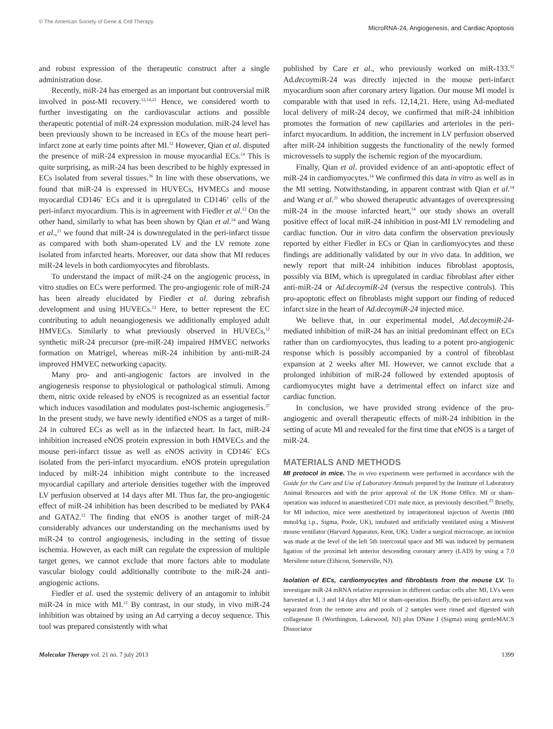© The American Society of Gene & Cell Therapy
MicroRNA-24, Angiogenesis, and Cardiac Apoptosis
and robust expression of the therapeutic construct after a single administration dose.
Recently, miR-24 has emerged as an important but controversial miR involved in post-MI recovery.<sup>12,14,21</sup> Hence, we considered worth to further investigating on the cardiovascular actions and possible therapeutic potential of miR-24 expression modulation. miR-24 level has been previously shown to be increased in ECs of the mouse heart peri-infarct zone at early time points after MI.<sup>12</sup> However, Qian et al. disputed the presence of miR-24 expression in mouse myocardial ECs.<sup>14</sup> This is quite surprising, as miR-24 has been described to be highly expressed in ECs isolated from several tissues.<sup>36</sup> In line with these observations, we found that miR-24 is expressed in HUVECs, HVMECs and mouse myocardial CD146<sup>+</sup> ECs and it is upregulated in CD146<sup>+</sup> cells of the peri-infarct myocardium. This is in agreement with Fiedler et al.<sup>12</sup> On the other hand, similarly to what has been shown by Qian et al.<sup>14</sup> and Wang et al.,<sup>21</sup> we found that miR-24 is downregulated in the peri-infarct tissue as compared with both sham-operated LV and the LV remote zone isolated from infarcted hearts. Moreover, our data show that MI reduces miR-24 levels in both cardiomyocytes and fibroblasts.
To understand the impact of miR-24 on the angiogenic process, in vitro studies on ECs were performed. The pro-angiogenic role of miR-24 has been already elucidated by Fiedler et al. during zebrafish development and using HUVECs.<sup>12</sup> Here, to better represent the EC contributing to adult neoangiogenesis we additionally employed adult HMVECs. Similarly to what previously observed in HUVECs,<sup>12</sup> synthetic miR-24 precursor (pre-miR-24) impaired HMVEC networks formation on Matrigel, whereas miR-24 inhibition by anti-miR-24 improved HMVEC networking capacity.
Many pro- and anti-angiogenic factors are involved in the angiogenesis response to physiological or pathological stimuli. Among them, nitric oxide released by eNOS is recognized as an essential factor which induces vasodilation and modulates post-ischemic angiogenesis.<sup>37</sup> In the present study, we have newly identified eNOS as a target of miR-24 in cultured ECs as well as in the infarcted heart. In fact, miR-24 inhibition increased eNOS protein expression in both HMVECs and the mouse peri-infarct tissue as well as eNOS activity in CD146<sup>+</sup> ECs isolated from the peri-infarct myocardium. eNOS protein upregulation induced by miR-24 inhibition might contribute to the increased myocardial capillary and arteriole densities together with the improved LV perfusion observed at 14 days after MI. Thus far, the pro-angiogenic effect of miR-24 inhibition has been described to be mediated by PAK4 and GATA2.<sup>12</sup> The finding that eNOS is another target of miR-24 considerably advances our understanding on the mechanisms used by miR-24 to control angiogenesis, including in the setting of tissue ischemia. However, as each miR can regulate the expression of multiple target genes, we cannot exclude that more factors able to modulate vascular biology could additionally contribute to the miR-24 anti-angiogenic actions.
Fiedler et al. used the systemic delivery of an antagomir to inhibit miR-24 in mice with MI.<sup>12</sup> By contrast, in our study, in vivo miR-24 inhibition was obtained by using an Ad carrying a decoy sequence. This tool was prepared consistently with what
published by Care et al., who previously worked on miR-133.<sup>32</sup> Ad.decoymiR-24 was directly injected in the mouse peri-infarct myocardium soon after coronary artery ligation. Our mouse MI model is comparable with that used in refs. 12,14,21. Here, using Ad-mediated local delivery of miR-24 decoy, we confirmed that miR-24 inhibition promotes the formation of new capillaries and arterioles in the peri-infarct myocardium. In addition, the increment in LV perfusion observed after miR-24 inhibition suggests the functionality of the newly formed microvessels to supply the ischemic region of the myocardium.
Finally, Qian et al. provided evidence of an anti-apoptotic effect of miR-24 in cardiomyocytes.<sup>14</sup> We confirmed this data in vitro as well as in the MI setting. Notwithstanding, in apparent contrast with Qian et al.<sup>14</sup> and Wang et al.<sup>21</sup> who showed therapeutic advantages of overexpressing miR-24 in the mouse infarcted heart,<sup>14</sup> our study shows an overall positive effect of local miR-24 inhibition in post-MI LV remodeling and cardiac function. Our in vitro data confirm the observation previously reported by either Fiedler in ECs or Qian in cardiomyocytes and these findings are additionally validated by our in vivo data. In addition, we newly report that miR-24 inhibition induces fibroblast apoptosis, possibly via BIM, which is upregulated in cardiac fibroblast after either anti-miR-24 or Ad.decoymiR-24 (versus the respective controls). This pro-apoptotic effect on fibroblasts might support our finding of reduced infarct size in the heart of Ad.decoymiR-24 injected mice.
We believe that, in our experimental model, Ad.decoymiR-24-mediated inhibition of miR-24 has an initial predominant effect on ECs rather than on cardiomyocytes, thus leading to a potent pro-angiogenic response which is possibly accompanied by a control of fibroblast expansion at 2 weeks after MI. However, we cannot exclude that a prolonged inhibition of miR-24 followed by extended apoptosis of cardiomyocytes might have a detrimental effect on infarct size and cardiac function.
In conclusion, we have provided strong evidence of the pro-angiogenic and overall therapeutic effects of miR-24 inhibition in the setting of acute MI and revealed for the first time that eNOS is a target of miR-24.
MATERIALS AND METHODS
MI protocol in mice. The in vivo experiments were performed in accordance with the Guide for the Care and Use of Laboratory Animals prepared by the Institute of Laboratory Animal Resources and with the prior approval of the UK Home Office. MI or sham-operation was induced in anaesthetized CD1 male mice, as previously described.<sup>25</sup> Briefly, for MI induction, mice were anesthetized by intraperitoneal injection of Avertin (880 mmol/kg i.p., Sigma, Poole, UK), intubated and artificially ventilated using a Minivent mouse ventilator (Harvard Apparatus, Kent, UK). Under a surgical microscope, an incision was made at the level of the left 5th intercostal space and MI was induced by permanent ligation of the proximal left anterior descending coronary artery (LAD) by using a 7.0 Mersilene suture (Ethicon, Somerville, NJ).
Isolation of ECs, cardiomyocytes and fibroblasts from the mouse LV. To investigate miR-24 mRNA relative expression in different cardiac cells after MI, LVs were harvested at 1, 3 and 14 days after MI or sham-operation. Briefly, the peri-infarct area was separated from the remote area and pools of 2 samples were rinsed and digested with collagenase II (Worthington, Lakewood, NJ) plus DNase I (Sigma) using gentleMACS Dissociator
Molecular Therapy vol. 21 no. 7 july 2013
1399